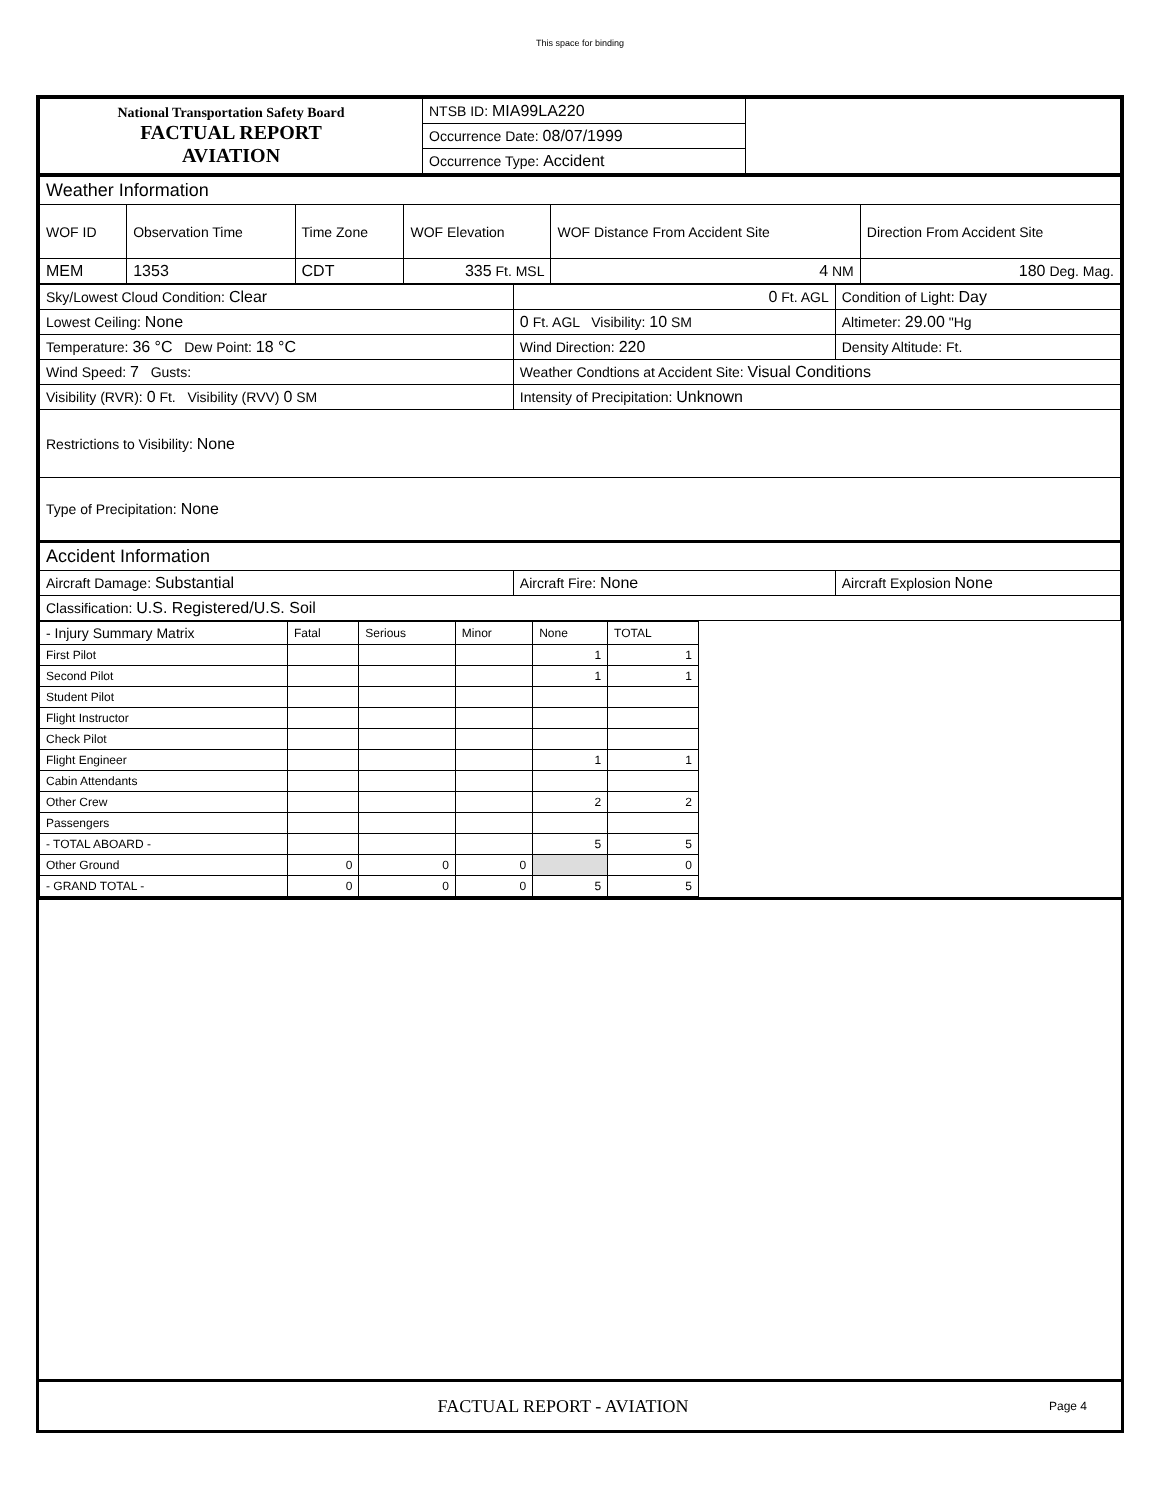This space for binding
| National Transportation Safety Board FACTUAL REPORT AVIATION | NTSB ID: MIA99LA220 | |
| | Occurrence Date: 08/07/1999 | |
| | Occurrence Type: Accident | |
| Weather Information | | | | | |
| WOF ID | Observation Time | Time Zone | WOF Elevation | WOF Distance From Accident Site | Direction From Accident Site |
| MEM | 1353 | CDT | 335 Ft. MSL | 4 NM | 180 Deg. Mag. |
| Sky/Lowest Cloud Condition: Clear | 0 Ft. AGL | Condition of Light: Day |
| Lowest Ceiling: None | 0 Ft. AGL Visibility: 10 SM | Altimeter: 29.00 "Hg |
| Temperature: 36 °C Dew Point: 18 °C | Wind Direction: 220 | Density Altitude: Ft. |
| Wind Speed: 7 Gusts: | Weather Condtions at Accident Site: Visual Conditions | |
| Visibility (RVR): 0 Ft. Visibility (RVV) 0 SM | Intensity of Precipitation: Unknown | |
| Restrictions to Visibility: None | | |
| Type of Precipitation: None | | |
| Accident Information | | |
| Aircraft Damage: Substantial | Aircraft Fire: None | Aircraft Explosion None |
| Classification: U.S. Registered/U.S. Soil | | |
| - Injury Summary Matrix | Fatal | Serious | Minor | None | TOTAL |
| --- | --- | --- | --- | --- | --- |
| First Pilot | | | | 1 | 1 |
| Second Pilot | | | | 1 | 1 |
| Student Pilot | | | | | |
| Flight Instructor | | | | | |
| Check Pilot | | | | | |
| Flight Engineer | | | | 1 | 1 |
| Cabin Attendants | | | | | |
| Other Crew | | | | 2 | 2 |
| Passengers | | | | | |
| - TOTAL ABOARD - | | | | 5 | 5 |
| Other Ground | 0 | 0 | 0 | | 0 |
| - GRAND TOTAL - | 0 | 0 | 0 | 5 | 5 |
FACTUAL REPORT - AVIATION
Page 4